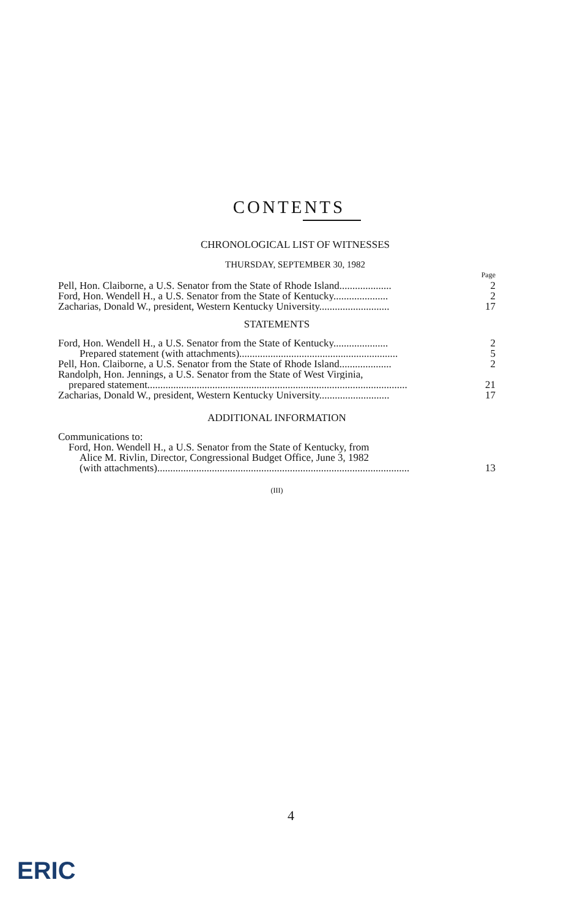CONTENTS
CHRONOLOGICAL LIST OF WITNESSES
THURSDAY, SEPTEMBER 30, 1982
Page
Pell, Hon. Claiborne, a U.S. Senator from the State of Rhode Island.................... 2
Ford, Hon. Wendell H., a U.S. Senator from the State of Kentucky..................... 2
Zacharias, Donald W., president, Western Kentucky University........................... 17
STATEMENTS
Ford, Hon. Wendell H., a U.S. Senator from the State of Kentucky..................... 2
Prepared statement (with attachments)............................................................. 5
Pell, Hon. Claiborne, a U.S. Senator from the State of Rhode Island.................... 2
Randolph, Hon. Jennings, a U.S. Senator from the State of West Virginia,
prepared statement.................................................................................................... 21
Zacharias, Donald W., president, Western Kentucky University........................... 17
ADDITIONAL INFORMATION
Communications to:
Ford, Hon. Wendell H., a U.S. Senator from the State of Kentucky, from
Alice M. Rivlin, Director, Congressional Budget Office, June 3, 1982
(with attachments)................................................................................................. 13
(III)
4
ERIC